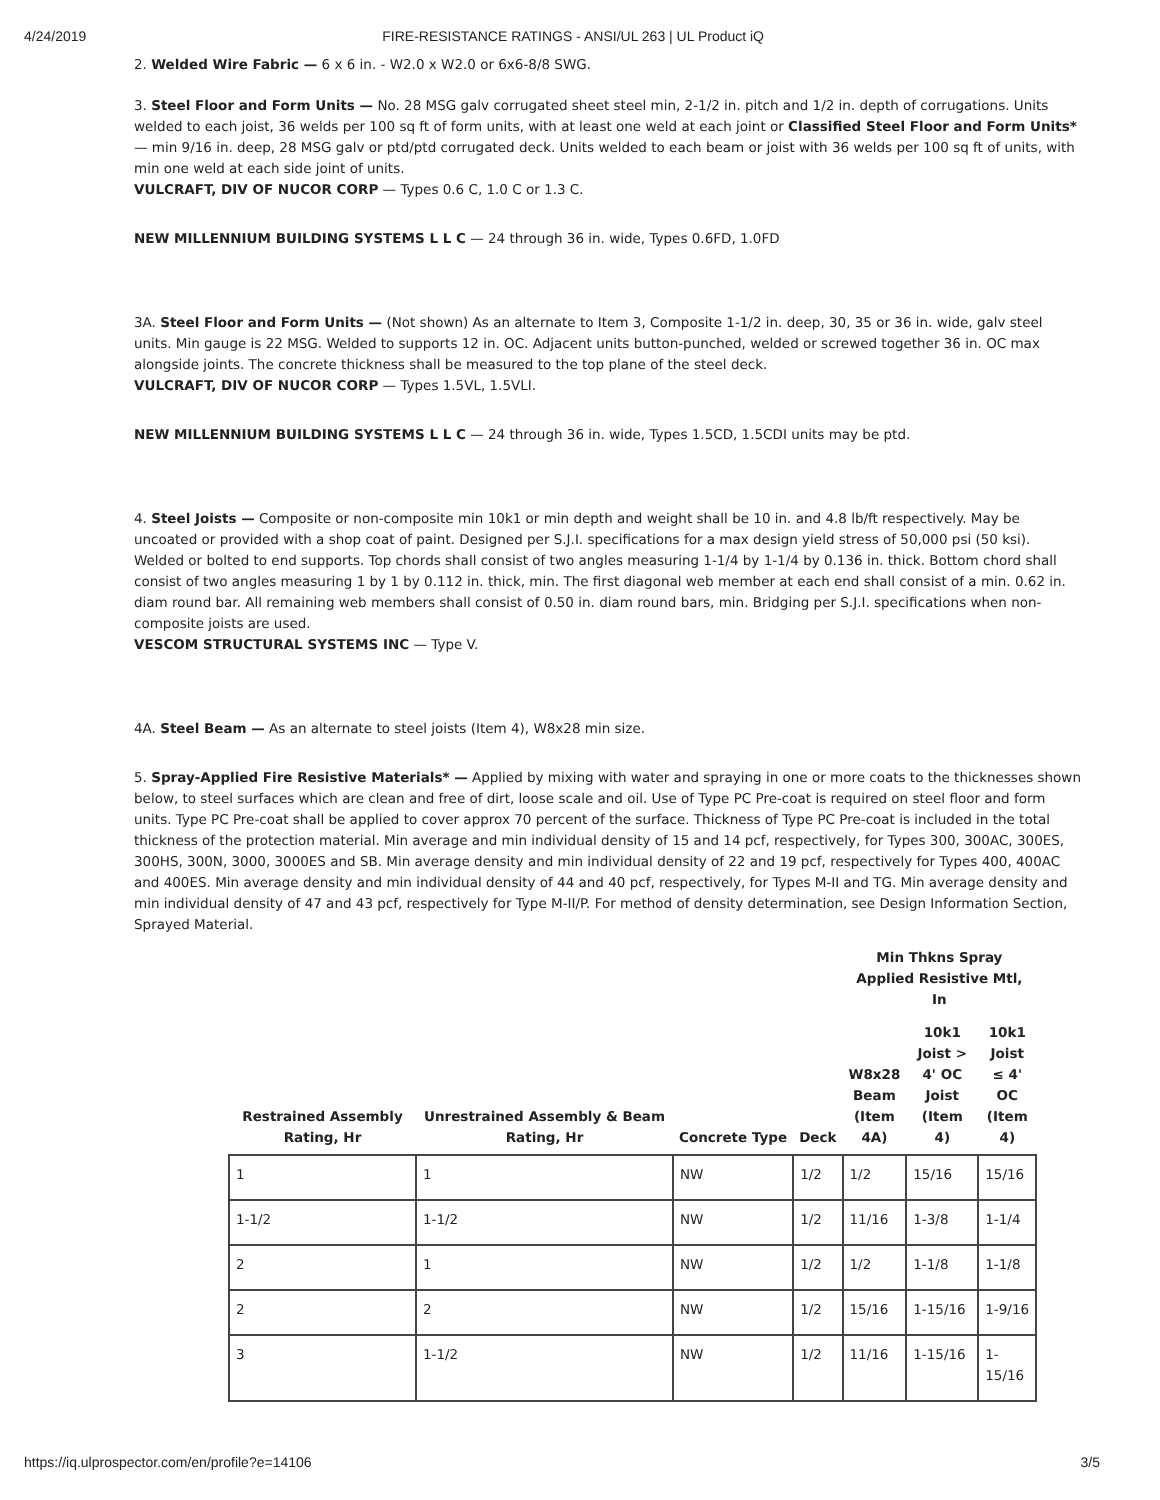4/24/2019 FIRE-RESISTANCE RATINGS - ANSI/UL 263 | UL Product iQ
2. Welded Wire Fabric — 6 x 6 in. - W2.0 x W2.0 or 6x6-8/8 SWG.
3. Steel Floor and Form Units — No. 28 MSG galv corrugated sheet steel min, 2-1/2 in. pitch and 1/2 in. depth of corrugations. Units welded to each joist, 36 welds per 100 sq ft of form units, with at least one weld at each joint or Classified Steel Floor and Form Units* — min 9/16 in. deep, 28 MSG galv or ptd/ptd corrugated deck. Units welded to each beam or joist with 36 welds per 100 sq ft of units, with min one weld at each side joint of units.
VULCRAFT, DIV OF NUCOR CORP — Types 0.6 C, 1.0 C or 1.3 C.
NEW MILLENNIUM BUILDING SYSTEMS L L C — 24 through 36 in. wide, Types 0.6FD, 1.0FD
3A. Steel Floor and Form Units — (Not shown) As an alternate to Item 3, Composite 1-1/2 in. deep, 30, 35 or 36 in. wide, galv steel units. Min gauge is 22 MSG. Welded to supports 12 in. OC. Adjacent units button-punched, welded or screwed together 36 in. OC max alongside joints. The concrete thickness shall be measured to the top plane of the steel deck.
VULCRAFT, DIV OF NUCOR CORP — Types 1.5VL, 1.5VLI.
NEW MILLENNIUM BUILDING SYSTEMS L L C — 24 through 36 in. wide, Types 1.5CD, 1.5CDI units may be ptd.
4. Steel Joists — Composite or non-composite min 10k1 or min depth and weight shall be 10 in. and 4.8 lb/ft respectively. May be uncoated or provided with a shop coat of paint. Designed per S.J.I. specifications for a max design yield stress of 50,000 psi (50 ksi). Welded or bolted to end supports. Top chords shall consist of two angles measuring 1-1/4 by 1-1/4 by 0.136 in. thick. Bottom chord shall consist of two angles measuring 1 by 1 by 0.112 in. thick, min. The first diagonal web member at each end shall consist of a min. 0.62 in. diam round bar. All remaining web members shall consist of 0.50 in. diam round bars, min. Bridging per S.J.I. specifications when non-composite joists are used.
VESCOM STRUCTURAL SYSTEMS INC — Type V.
4A. Steel Beam — As an alternate to steel joists (Item 4), W8x28 min size.
5. Spray-Applied Fire Resistive Materials* — Applied by mixing with water and spraying in one or more coats to the thicknesses shown below, to steel surfaces which are clean and free of dirt, loose scale and oil. Use of Type PC Pre-coat is required on steel floor and form units. Type PC Pre-coat shall be applied to cover approx 70 percent of the surface. Thickness of Type PC Pre-coat is included in the total thickness of the protection material. Min average and min individual density of 15 and 14 pcf, respectively, for Types 300, 300AC, 300ES, 300HS, 300N, 3000, 3000ES and SB. Min average density and min individual density of 22 and 19 pcf, respectively for Types 400, 400AC and 400ES. Min average density and min individual density of 44 and 40 pcf, respectively, for Types M-II and TG. Min average density and min individual density of 47 and 43 pcf, respectively for Type M-II/P. For method of density determination, see Design Information Section, Sprayed Material.
| | | | | Min Thkns Spray Applied Resistive Mtl, In | | |
| --- | --- | --- | --- | --- | --- | --- |
| Restrained Assembly Rating, Hr | Unrestrained Assembly & Beam Rating, Hr | Concrete Type | Deck | W8x28 Beam (Item 4A) | 10k1 Joist > 4' OC Joist (Item 4) | 10k1 Joist ≤ 4' OC (Item 4) |
| 1 | 1 | NW | 1/2 | 1/2 | 15/16 | 15/16 |
| 1-1/2 | 1-1/2 | NW | 1/2 | 11/16 | 1-3/8 | 1-1/4 |
| 2 | 1 | NW | 1/2 | 1/2 | 1-1/8 | 1-1/8 |
| 2 | 2 | NW | 1/2 | 15/16 | 1-15/16 | 1-9/16 |
| 3 | 1-1/2 | NW | 1/2 | 11/16 | 1-15/16 | 1-15/16 |
https://iq.ulprospector.com/en/profile?e=14106 3/5